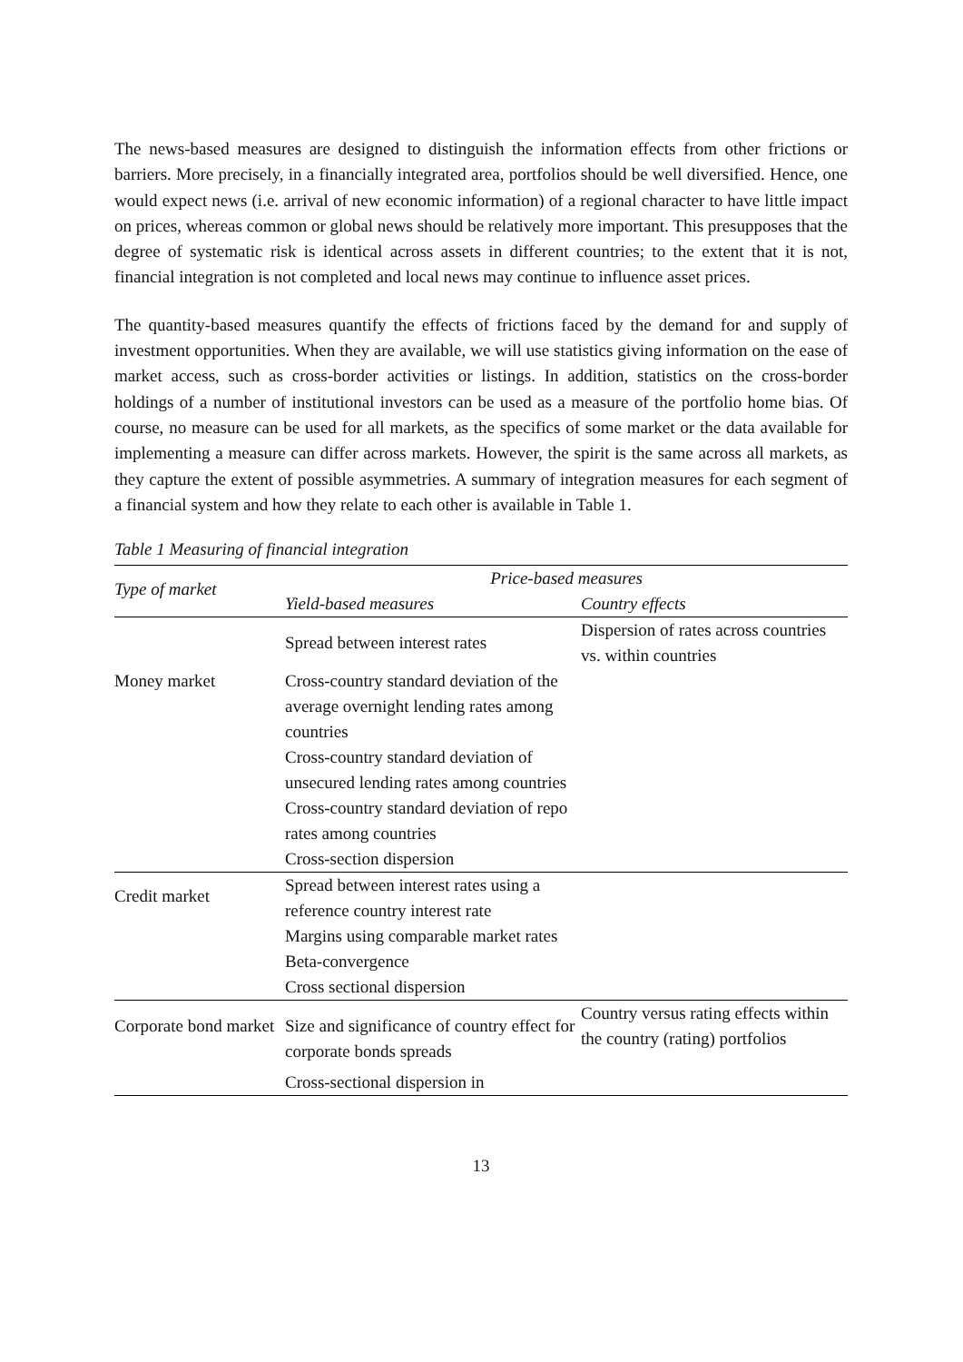The news-based measures are designed to distinguish the information effects from other frictions or barriers. More precisely, in a financially integrated area, portfolios should be well diversified. Hence, one would expect news (i.e. arrival of new economic information) of a regional character to have little impact on prices, whereas common or global news should be relatively more important. This presupposes that the degree of systematic risk is identical across assets in different countries; to the extent that it is not, financial integration is not completed and local news may continue to influence asset prices.
The quantity-based measures quantify the effects of frictions faced by the demand for and supply of investment opportunities. When they are available, we will use statistics giving information on the ease of market access, such as cross-border activities or listings. In addition, statistics on the cross-border holdings of a number of institutional investors can be used as a measure of the portfolio home bias. Of course, no measure can be used for all markets, as the specifics of some market or the data available for implementing a measure can differ across markets. However, the spirit is the same across all markets, as they capture the extent of possible asymmetries. A summary of integration measures for each segment of a financial system and how they relate to each other is available in Table 1.
Table 1 Measuring of financial integration
| Type of market | Price-based measures | |
| --- | --- | --- |
| | Yield-based measures | Country effects |
| Money market | Spread between interest rates | Dispersion of rates across countries vs. within countries |
| | Cross-country standard deviation of the average overnight lending rates among countries Cross-country standard deviation of unsecured lending rates among countries Cross-country standard deviation of repo rates among countries Cross-section dispersion | |
| Credit market | Spread between interest rates using a reference country interest rate Margins using comparable market rates Beta-convergence Cross sectional dispersion | |
| Corporate bond market | Size and significance of country effect for corporate bonds spreads Cross-sectional dispersion in | Country versus rating effects within the country (rating) portfolios |
13